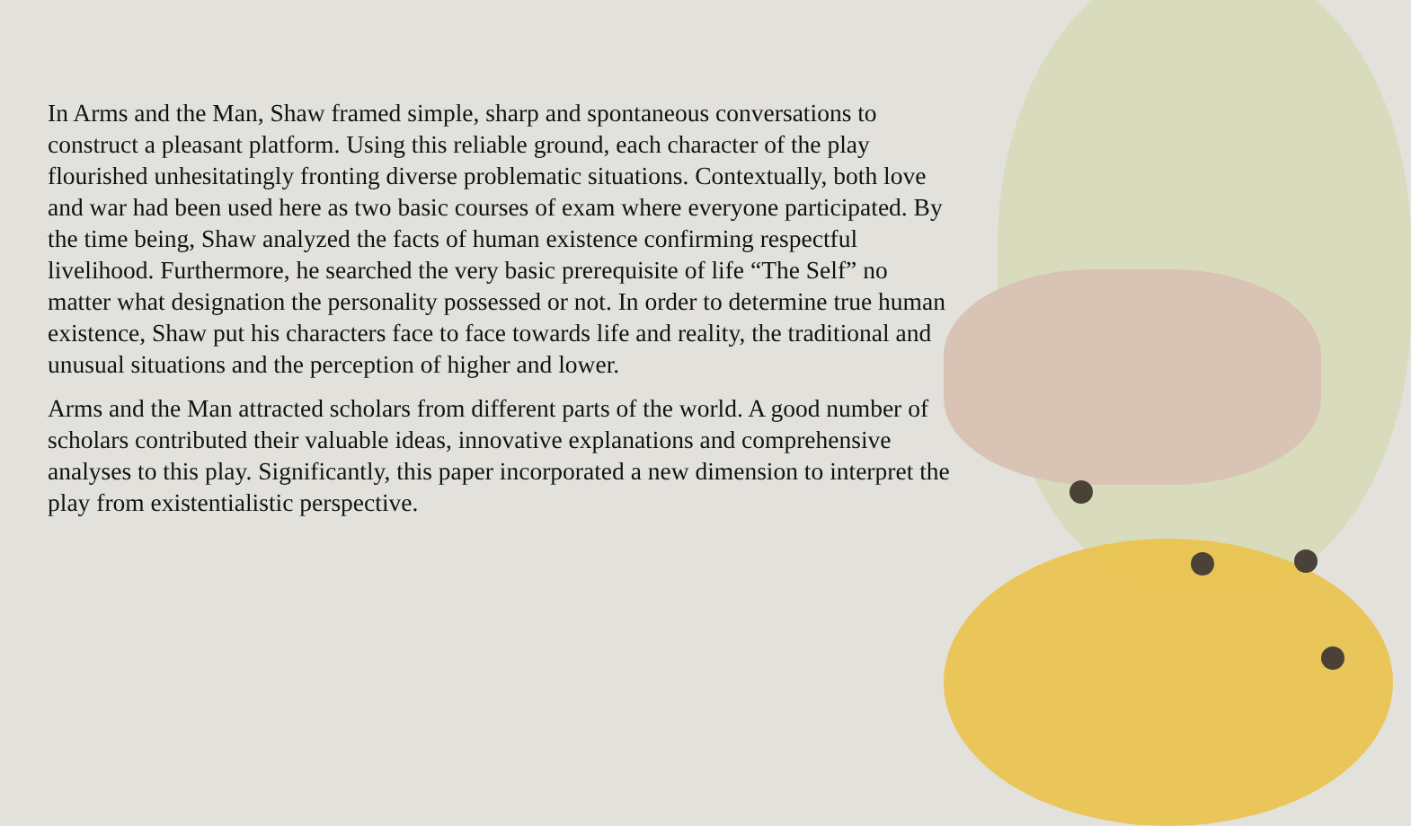In Arms and the Man, Shaw framed simple, sharp and spontaneous conversations to construct a pleasant platform. Using this reliable ground, each character of the play flourished unhesitatingly fronting diverse problematic situations. Contextually, both love and war had been used here as two basic courses of exam where everyone participated. By the time being, Shaw analyzed the facts of human existence confirming respectful livelihood. Furthermore, he searched the very basic prerequisite of life “The Self” no matter what designation the personality possessed or not. In order to determine true human existence, Shaw put his characters face to face towards life and reality, the traditional and unusual situations and the perception of higher and lower.
Arms and the Man attracted scholars from different parts of the world. A good number of scholars contributed their valuable ideas, innovative explanations and comprehensive analyses to this play. Significantly, this paper incorporated a new dimension to interpret the play from existentialistic perspective.